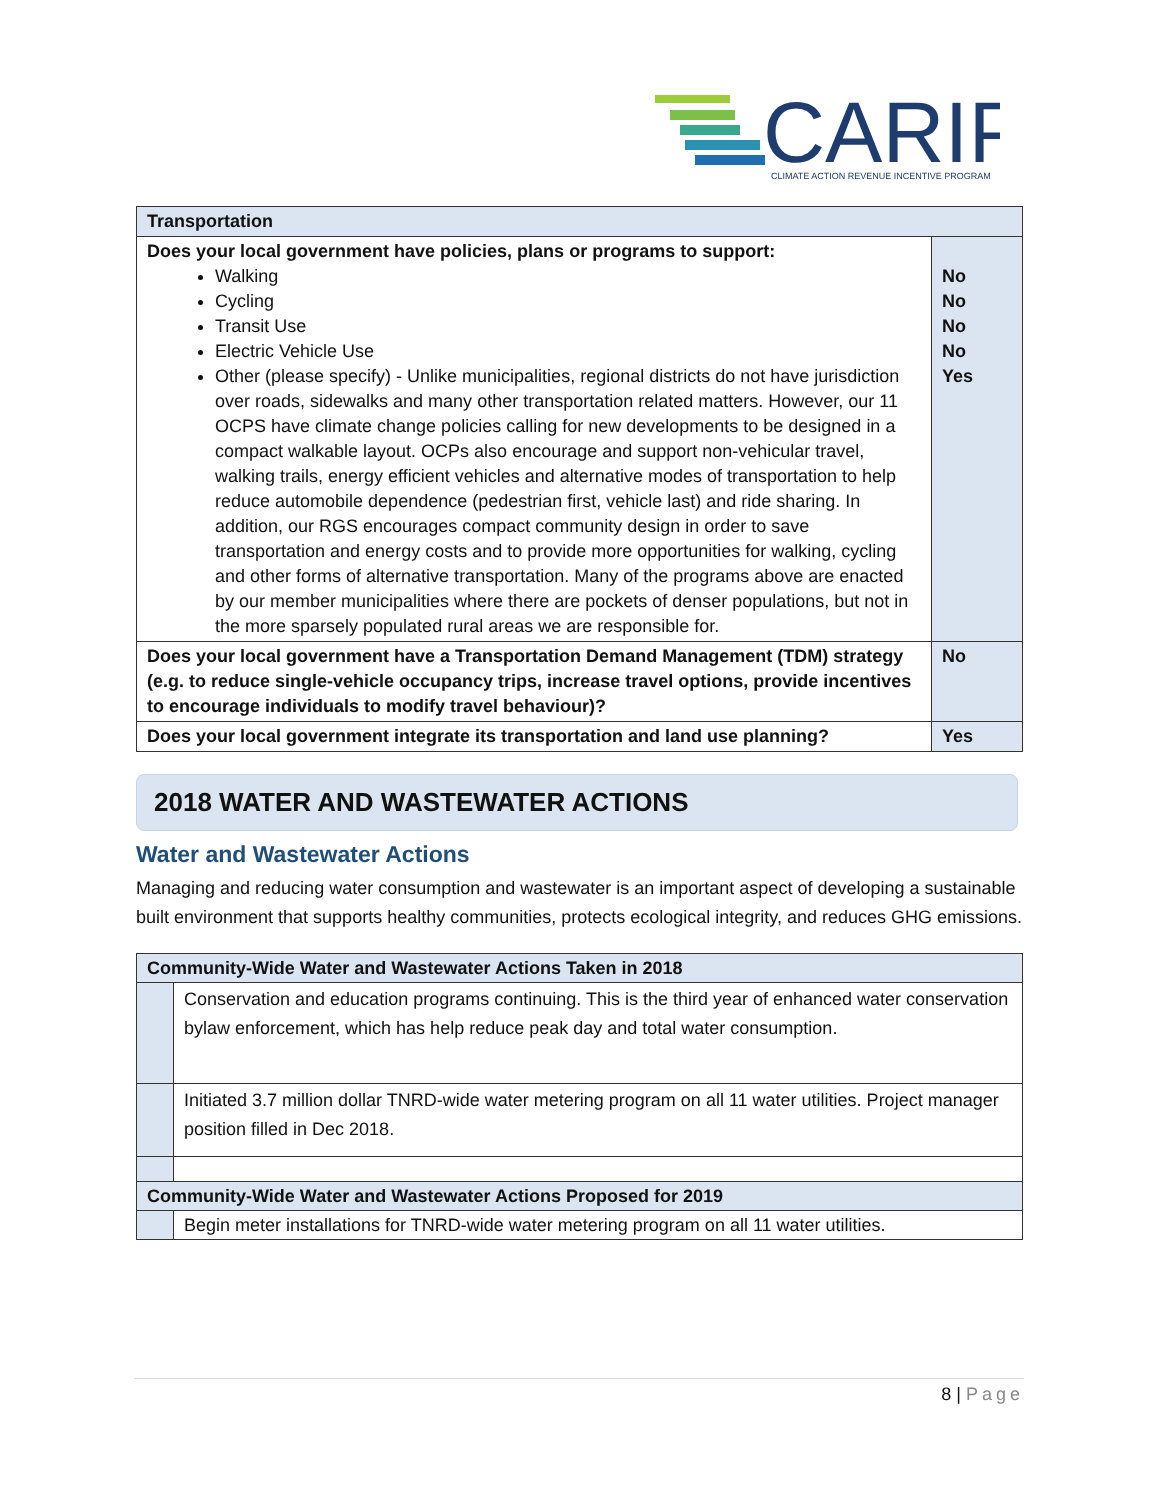CARIP
CLIMATE ACTION REVENUE INCENTIVE PROGRAM
| Transportation | |
| Does your local government have policies, plans or programs to support: Walking Cycling Transit Use Electric Vehicle Use Other (please specify) - Unlike municipalities, regional districts do not have jurisdiction over roads, sidewalks and many other transportation related matters. However, our 11 OCPS have climate change policies calling for new developments to be designed in a compact walkable layout. OCPs also encourage and support non-vehicular travel, walking trails, energy efficient vehicles and alternative modes of transportation to help reduce automobile dependence (pedestrian first, vehicle last) and ride sharing. In addition, our RGS encourages compact community design in order to save transportation and energy costs and to provide more opportunities for walking, cycling and other forms of alternative transportation. Many of the programs above are enacted by our member municipalities where there are pockets of denser populations, but not in the more sparsely populated rural areas we are responsible for. | No No No No Yes |
| Does your local government have a Transportation Demand Management (TDM) strategy (e.g. to reduce single-vehicle occupancy trips, increase travel options, provide incentives to encourage individuals to modify travel behaviour)? | No |
| Does your local government integrate its transportation and land use planning? | Yes |
2018 WATER AND WASTEWATER ACTIONS
Water and Wastewater Actions
Managing and reducing water consumption and wastewater is an important aspect of developing a sustainable built environment that supports healthy communities, protects ecological integrity, and reduces GHG emissions.
| Community-Wide Water and Wastewater Actions Taken in 2018 | |
| | Conservation and education programs continuing. This is the third year of enhanced water conservation bylaw enforcement, which has help reduce peak day and total water consumption. |
| | Initiated 3.7 million dollar TNRD-wide water metering program on all 11 water utilities. Project manager position filled in Dec 2018. |
| Community-Wide Water and Wastewater Actions Proposed for 2019 | |
| | Begin meter installations for TNRD-wide water metering program on all 11 water utilities. |
8 | Page